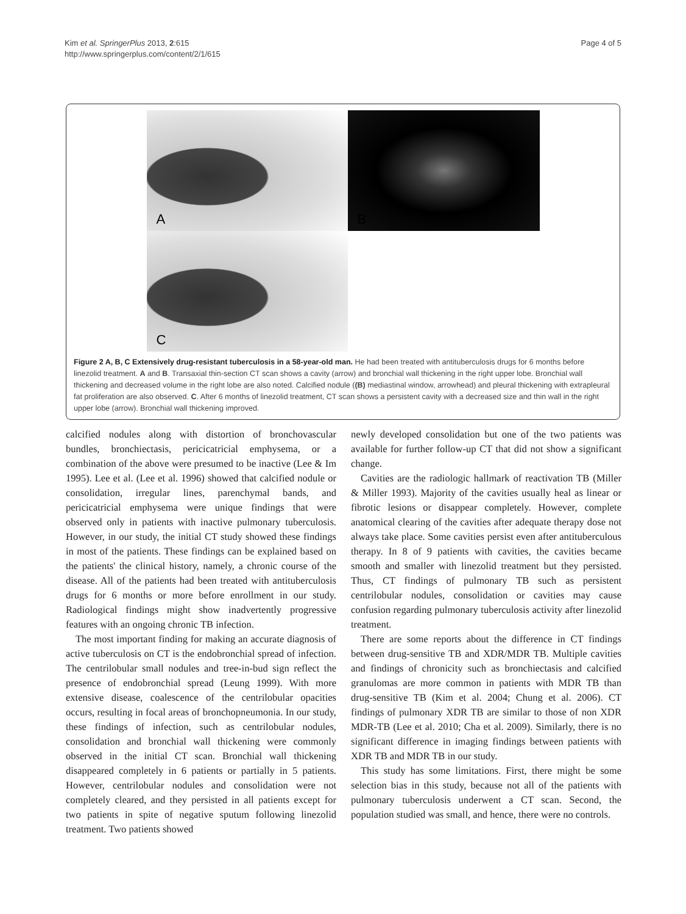Kim et al. SpringerPlus 2013, 2:615
http://www.springerplus.com/content/2/1/615
Page 4 of 5
A
B
C
Figure 2 A, B, C Extensively drug-resistant tuberculosis in a 58-year-old man. He had been treated with antituberculosis drugs for 6 months before linezolid treatment. A and B. Transaxial thin-section CT scan shows a cavity (arrow) and bronchial wall thickening in the right upper lobe. Bronchial wall thickening and decreased volume in the right lobe are also noted. Calcified nodule ((B) mediastinal window, arrowhead) and pleural thickening with extrapleural fat proliferation are also observed. C. After 6 months of linezolid treatment, CT scan shows a persistent cavity with a decreased size and thin wall in the right upper lobe (arrow). Bronchial wall thickening improved.
calcified nodules along with distortion of bronchovascular bundles, bronchiectasis, pericicatricial emphysema, or a combination of the above were presumed to be inactive (Lee & Im 1995). Lee et al. (Lee et al. 1996) showed that calcified nodule or consolidation, irregular lines, parenchymal bands, and pericicatricial emphysema were unique findings that were observed only in patients with inactive pulmonary tuberculosis. However, in our study, the initial CT study showed these findings in most of the patients. These findings can be explained based on the patients' the clinical history, namely, a chronic course of the disease. All of the patients had been treated with antituberculosis drugs for 6 months or more before enrollment in our study. Radiological findings might show inadvertently progressive features with an ongoing chronic TB infection.
The most important finding for making an accurate diagnosis of active tuberculosis on CT is the endobronchial spread of infection. The centrilobular small nodules and tree-in-bud sign reflect the presence of endobronchial spread (Leung 1999). With more extensive disease, coalescence of the centrilobular opacities occurs, resulting in focal areas of bronchopneumonia. In our study, these findings of infection, such as centrilobular nodules, consolidation and bronchial wall thickening were commonly observed in the initial CT scan. Bronchial wall thickening disappeared completely in 6 patients or partially in 5 patients. However, centrilobular nodules and consolidation were not completely cleared, and they persisted in all patients except for two patients in spite of negative sputum following linezolid treatment. Two patients showed
newly developed consolidation but one of the two patients was available for further follow-up CT that did not show a significant change.
Cavities are the radiologic hallmark of reactivation TB (Miller & Miller 1993). Majority of the cavities usually heal as linear or fibrotic lesions or disappear completely. However, complete anatomical clearing of the cavities after adequate therapy dose not always take place. Some cavities persist even after antituberculous therapy. In 8 of 9 patients with cavities, the cavities became smooth and smaller with linezolid treatment but they persisted. Thus, CT findings of pulmonary TB such as persistent centrilobular nodules, consolidation or cavities may cause confusion regarding pulmonary tuberculosis activity after linezolid treatment.
There are some reports about the difference in CT findings between drug-sensitive TB and XDR/MDR TB. Multiple cavities and findings of chronicity such as bronchiectasis and calcified granulomas are more common in patients with MDR TB than drug-sensitive TB (Kim et al. 2004; Chung et al. 2006). CT findings of pulmonary XDR TB are similar to those of non XDR MDR-TB (Lee et al. 2010; Cha et al. 2009). Similarly, there is no significant difference in imaging findings between patients with XDR TB and MDR TB in our study.
This study has some limitations. First, there might be some selection bias in this study, because not all of the patients with pulmonary tuberculosis underwent a CT scan. Second, the population studied was small, and hence, there were no controls.